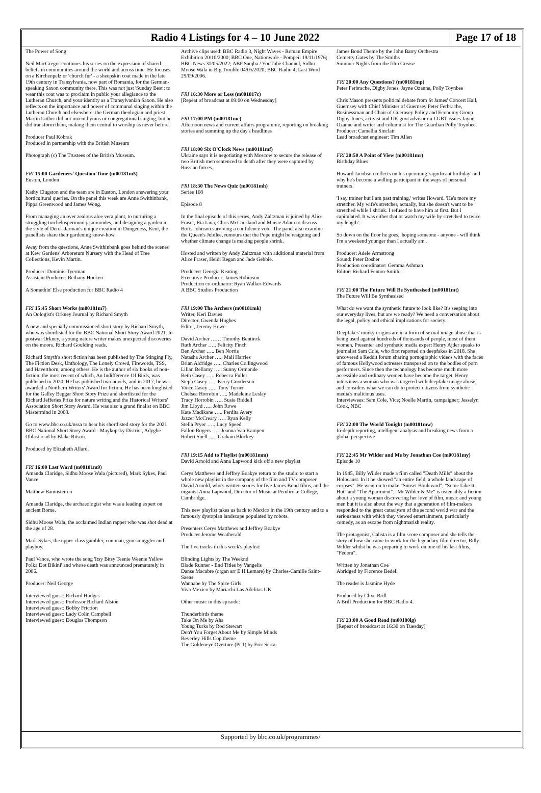Radio 4 Listings for 4 – 10 June 2022
Page 17 of 18
The Power of Song
Neil MacGregor continues his series on the expression of shared beliefs in communities around the world and across time. He focuses on a Kirchenpelz or 'church fur' - a sheepskin coat made in the late 19th century in Transylvania, now part of Romania, for the German-speaking Saxon community there. This was not just 'Sunday Best': to wear this coat was to proclaim in public your allegiance to the Lutheran Church, and your identity as a Transylvanian Saxon. He also reflects on the importance and power of communal singing within the Lutheran Church and elsewhere: the German theologian and priest Martin Luther did not invent hymns or congregational singing, but he did transform them, making them central to worship as never before.
Producer Paul Kobrak
Produced in partnership with the British Museum
Photograph (c) The Trustees of the British Museum.
FRI 15:00 Gardeners' Question Time (m00181m5)
Euston, London
Kathy Clugston and the team are in Euston, London answering your horticultural queries. On the panel this week are Anne Swithinbank, Pippa Greenwood and James Wong.
From managing an over zealous aloe vera plant, to nurturing a struggling trachelospermum jasminoides, and designing a garden in the style of Derek Jarman's unique creation in Dungeness, Kent, the panellists share their gardening know-how.
Away from the questions, Anne Swithinbank goes behind the scenes at Kew Gardens' Arboretum Nursery with the Head of Tree Collections, Kevin Martin.
Producer: Dominic Tyerman
Assistant Producer: Bethany Hocken
A Somethin' Else production for BBC Radio 4
FRI 15:45 Short Works (m00181m7)
An Oologist's Orkney Journal by Richard Smyth
A new and specially commissioned short story by Richard Smyth, who was shortlisted for the BBC National Short Story Award 2021. In postwar Orkney, a young nature writer makes unexpected discoveries on the moors. Richard Goulding reads.
Richard Smyth's short fiction has been published by The Stinging Fly, The Fiction Desk, Unthology, The Lonely Crowd, Firewords, TSS, and Haverthorn, among others. He is the author of six books of non-fiction, the most recent of which, An Indifference Of Birds, was published in 2020. He has published two novels, and in 2017, he was awarded a Northern Writers' Award for fiction. He has been longlisted for the Galley Beggar Short Story Prize and shortlisted for the Richard Jefferies Prize for nature writing and the Historical Writers' Association Short Story Award. He was also a grand finalist on BBC Mastermind in 2008.
Go to www.bbc.co.uk/nssa to hear his shortlisted story for the 2021 BBC National Short Story Award - Maykopsky District, Adyghe Oblast read by Blake Ritson.
Produced by Elizabeth Allard.
FRI 16:00 Last Word (m00181m9)
Amanda Claridge, Sidhu Moose Wala (pictured), Mark Sykes, Paul Vance
Matthew Bannister on
Amanda Claridge, the archaeologist who was a leading expert on ancient Rome.
Sidhu Moose Wala, the acclaimed Indian rapper who was shot dead at the age of 28.
Mark Sykes, the upper-class gambler, con man, gun smuggler and playboy.
Paul Vance, who wrote the song 'Itsy Bitsy Teenie Weenie Yellow Polka Dot Bikini' and whose death was announced prematurely in 2006.
Producer: Neil George
Interviewed guest: Richard Hodges
Interviewed guest: Professor Richard Alston
Interviewed guest: Bobby Friction
Interviewed guest: Lady Colin Campbell
Interviewed guest: Douglas Thompson
Archive clips used: BBC Radio 3, Night Waves - Roman Empire Exhibition 20/10/2000; BBC One, Nationwide - Pompeii 19/11/1976; BBC News 31/05/2022; ABP Sanjha / YouTube Channel, Sidhu Moose Wala in Big Trouble 04/05/2020; BBC Radio 4, Last Word 29/09/2006.
FRI 16:30 More or Less (m001817c)
[Repeat of broadcast at 09:00 on Wednesday]
FRI 17:00 PM (m00181mc)
Afternoon news and current affairs programme, reporting on breaking stories and summing up the day's headlines
FRI 18:00 Six O'Clock News (m00181mf)
Ukraine says it is negotiating with Moscow to secure the release of two British men sentenced to death after they were captured by Russian forces.
FRI 18:30 The News Quiz (m00181mh)
Series 108
Episode 8
In the final episode of this series, Andy Zaltzman is joined by Alice Fraser, Ria Lina, Chris McCausland and Maisie Adam to discuss Boris Johnson surviving a confidence vote. The panel also examine the Queen's Jubilee, rumours that the Pope might be resigning and whether climate change is making people shrink.
Hosted and written by Andy Zaltzman with additional material from Alice Fraser, Heidi Regan and Jade Gebbie.
Producer: Georgia Keating
Executive Producer: James Robinson
Production co-ordinator: Ryan Walker-Edwards
A BBC Studios Production
FRI 19:00 The Archers (m00181mk)
Writer, Keri Davies
Director, Gwenda Hughes
Editor, Jeremy Howe
David Archer …… Timothy Bentinck
Ruth Archer ….. Felicity Finch
Ben Archer ….. Ben Norris
Natasha Archer ….. Mali Harries
Brian Aldridge ….. Charles Collingwood
Lilian Bellamy ….. Sunny Ormonde
Beth Casey ….. Rebecca Fuller
Steph Casey ….. Kerry Gooderson
Vince Casey ….. Tony Turner
Chelsea Horrobin ….. Madeleine Leslay
Tracy Horrobin ….. Susie Riddell
Jim Lloyd ….. John Rowe
Kate Madikane ….. Perdita Avery
Jazzer McCreary ….. Ryan Kelly
Stella Pryor ….. Lucy Speed
Fallon Rogers ….. Joanna Van Kampen
Robert Snell ….. Graham Blockey
FRI 19:15 Add to Playlist (m00181mm)
David Arnold and Anna Lapwood kick off a new playlist
Cerys Matthews and Jeffrey Boakye return to the studio to start a whole new playlist in the company of the film and TV composer David Arnold, who's written scores for five James Bond films, and the organist Anna Lapwood, Director of Music at Pembroke College, Cambridge.
This new playlist takes us back to Mexico in the 19th century and to a famously dystopian landscape populated by robots.
Presenters Cerys Matthews and Jeffrey Boakye
Producer Jerome Weatherald
The five tracks in this week's playlist:
Blinding Lights by The Weeknd
Blade Runner - End Titles by Vangelis
Danse Macabre (organ arr E H Lemare) by Charles-Camille Saint-Saëns
Wannabe by The Spice Girls
Viva Mexico by Mariachi Las Adelitas UK
Other music in this episode:
Thunderbirds theme
Take On Me by Aha
Young Turks by Rod Stewart
Don't You Forget About Me by Simple Minds
Beverley Hills Cop theme
The Goldeneye Overture (Pt 1) by Eric Serra
James Bond Theme by the John Barry Orchestra
Cemetry Gates by The Smiths
Summer Nights from the film Grease
FRI 20:00 Any Questions? (m00181mp)
Peter Ferbrache, Digby Jones, Jayne Ozanne, Polly Toynbee
Chris Mason presents political debate from St James' Concert Hall, Guernsey with Chief Minister of Guernsey Peter Ferbrache, Businessman and Chair of Guernsey Policy and Economy Group Digby Jones, activist and UK govt advisor on LGBT issues Jayne Ozanne and writer and columnist for The Guardian Polly Toynbee.
Producer: Camellia Sinclair
Lead broadcast engineer: Tim Allen
FRI 20:50 A Point of View (m00181mr)
Birthday Blues
Howard Jacobson reflects on his upcoming 'significant birthday' and why he's become a willing participant in the ways of personal trainers.
'I say trainer but I am past training,' writes Howard. 'He's more my stretcher. My wife's stretcher, actually, but she doesn't want to be stretched while I shrink. I refused to have him at first. But I capitulated. It was either that or watch my wife by stretched to twice my length'.
So down on the floor he goes, 'hoping someone - anyone - will think I'm a weekend younger than I actually am'.
Producer: Adele Armstrong
Sound: Peter Bosher
Production coordinator: Gemma Ashman
Editor: Richard Fenton-Smith.
FRI 21:00 The Future Will Be Synthesised (m00181mt)
The Future Will Be Synthesised
What do we want the synthetic future to look like? It's seeping into our everyday lives, but are we ready? We need a conversation about the legal, policy and ethical implications for society.
Deepfakes' murky origins are in a form of sexual image abuse that is being used against hundreds of thousands of people, most of them women. Presenter and synthetic media expert Henry Ajder speaks to journalist Sam Cole, who first reported on deepfakes in 2018. She uncovered a Reddit forum sharing pornographic videos with the faces of famous Hollywood actresses transposed on to the bodies of porn performers. Since then the technology has become much more accessible and ordinary women have become the target. Henry interviews a woman who was targeted with deepfake image abuse, and considers what we can do to protect citizens from synthetic media's malicious uses.
Interviewees: Sam Cole, Vice; Noelle Martin, campaigner; Jesselyn Cook, NBC
FRI 22:00 The World Tonight (m00181mw)
In-depth reporting, intelligent analysis and breaking news from a global perspective
FRI 22:45 Mr Wilder and Me by Jonathan Coe (m00181my)
Episode 10
In 1945, Billy Wilder made a film called "Death Mills" about the Holocaust. In it he showed "an entire field, a whole landscape of corpses". He went on to make "Sunset Boulevard", "Some Like It Hot" and "The Apartment". "Mr Wilder & Me" is ostensibly a fiction about a young woman discovering her love of film, music and young men but it is also about the way that a generation of film-makers responded to the great cataclysm of the second world war and the seriousness with which they viewed entertainment, particularly comedy, as an escape from nightmarish reality.
The protagonist, Calista is a film score composer and she tells the story of how she came to work for the legendary film director, Billy Wilder whilst he was preparing to work on one of his last films, "Fedora".
Written by Jonathan Coe
Abridged by Florence Bedell
The reader is Jasmine Hyde
Produced by Clive Brill
A Brill Production for BBC Radio 4.
FRI 23:00 A Good Read (m00180lg)
[Repeat of broadcast at 16:30 on Tuesday]
Supported by bbc.co.uk/programmes/